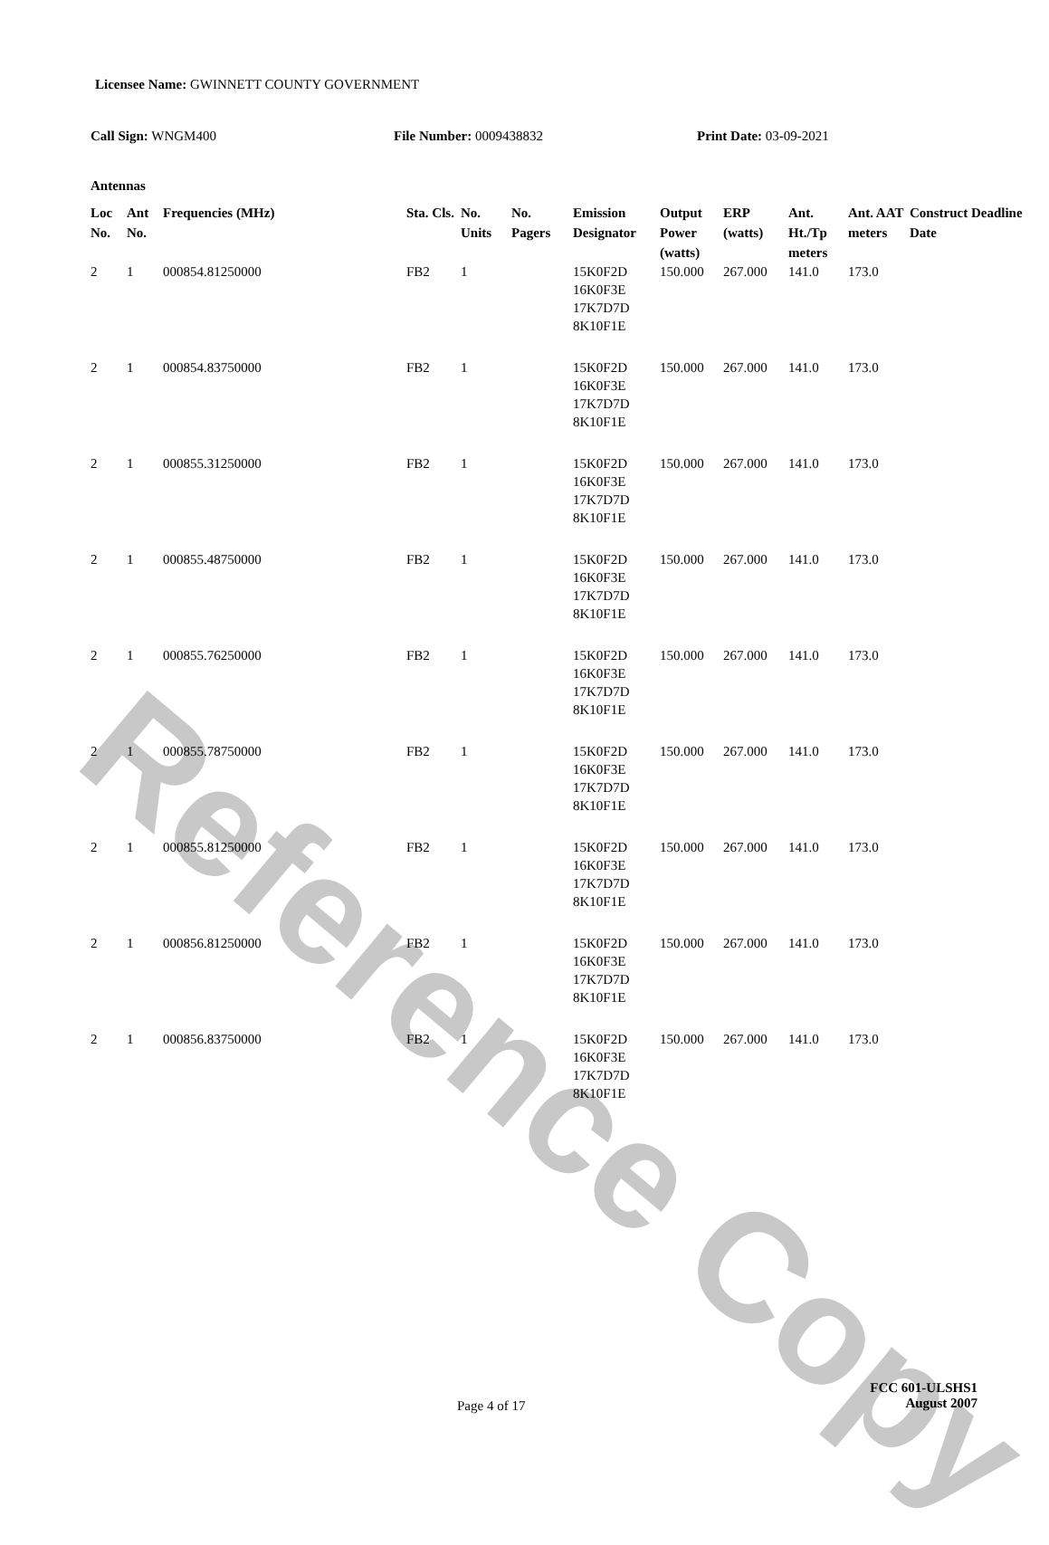Reference Copy
Licensee Name: GWINNETT COUNTY GOVERNMENT
Call Sign: WNGM400 File Number: 0009438832 Print Date: 03-09-2021
Antennas
| Loc No. | Ant No. | Frequencies (MHz) | Sta. Cls. | No. Units | No. Pagers | Emission Designator | Output Power (watts) | ERP (watts) | Ant. Ht./Tp meters | Ant. AAT meters | Construct Deadline Date |
| --- | --- | --- | --- | --- | --- | --- | --- | --- | --- | --- | --- |
| 2 | 1 | 000854.81250000 | FB2 | 1 | | 15K0F2D 16K0F3E 17K7D7D 8K10F1E | 150.000 | 267.000 | 141.0 | 173.0 | |
| 2 | 1 | 000854.83750000 | FB2 | 1 | | 15K0F2D 16K0F3E 17K7D7D 8K10F1E | 150.000 | 267.000 | 141.0 | 173.0 | |
| 2 | 1 | 000855.31250000 | FB2 | 1 | | 15K0F2D 16K0F3E 17K7D7D 8K10F1E | 150.000 | 267.000 | 141.0 | 173.0 | |
| 2 | 1 | 000855.48750000 | FB2 | 1 | | 15K0F2D 16K0F3E 17K7D7D 8K10F1E | 150.000 | 267.000 | 141.0 | 173.0 | |
| 2 | 1 | 000855.76250000 | FB2 | 1 | | 15K0F2D 16K0F3E 17K7D7D 8K10F1E | 150.000 | 267.000 | 141.0 | 173.0 | |
| 2 | 1 | 000855.78750000 | FB2 | 1 | | 15K0F2D 16K0F3E 17K7D7D 8K10F1E | 150.000 | 267.000 | 141.0 | 173.0 | |
| 2 | 1 | 000855.81250000 | FB2 | 1 | | 15K0F2D 16K0F3E 17K7D7D 8K10F1E | 150.000 | 267.000 | 141.0 | 173.0 | |
| 2 | 1 | 000856.81250000 | FB2 | 1 | | 15K0F2D 16K0F3E 17K7D7D 8K10F1E | 150.000 | 267.000 | 141.0 | 173.0 | |
| 2 | 1 | 000856.83750000 | FB2 | 1 | | 15K0F2D 16K0F3E 17K7D7D 8K10F1E | 150.000 | 267.000 | 141.0 | 173.0 | |
Page 4 of 17
FCC 601-ULSHS1
August 2007